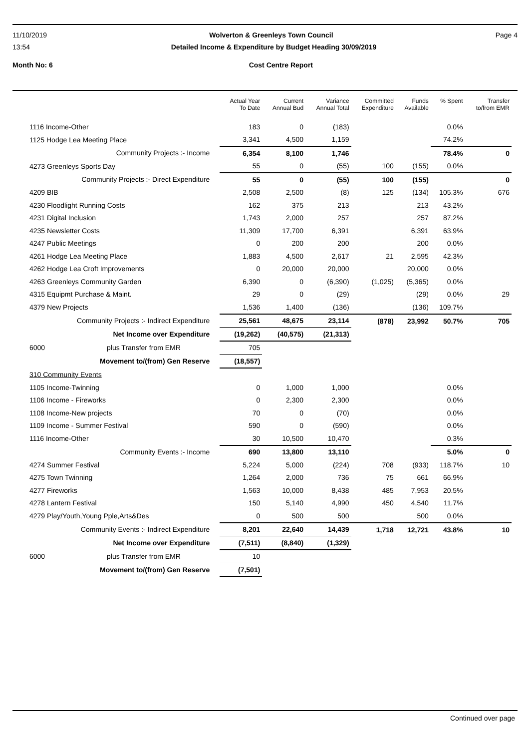11/10/2019 Wolverton & Greenleys Town Council Page 4
13:54 Detailed Income & Expenditure by Budget Heading 30/09/2019
Month No: 6 Cost Centre Report
| | Actual Year To Date | Current Annual Bud | Variance Annual Total | Committed Expenditure | Funds Available | % Spent | Transfer to/from EMR |
| --- | --- | --- | --- | --- | --- | --- | --- |
| 1116 Income-Other | 183 | 0 | (183) | | | 0.0% | |
| 1125 Hodge Lea Meeting Place | 3,341 | 4,500 | 1,159 | | | 74.2% | |
| Community Projects :- Income | 6,354 | 8,100 | 1,746 | | | 78.4% | 0 |
| 4273 Greenleys Sports Day | 55 | 0 | (55) | 100 | (155) | 0.0% | |
| Community Projects :- Direct Expenditure | 55 | 0 | (55) | 100 | (155) | | 0 |
| 4209 BIB | 2,508 | 2,500 | (8) | 125 | (134) | 105.3% | 676 |
| 4230 Floodlight Running Costs | 162 | 375 | 213 | | 213 | 43.2% | |
| 4231 Digital Inclusion | 1,743 | 2,000 | 257 | | 257 | 87.2% | |
| 4235 Newsletter Costs | 11,309 | 17,700 | 6,391 | | 6,391 | 63.9% | |
| 4247 Public Meetings | 0 | 200 | 200 | | 200 | 0.0% | |
| 4261 Hodge Lea Meeting Place | 1,883 | 4,500 | 2,617 | 21 | 2,595 | 42.3% | |
| 4262 Hodge Lea Croft Improvements | 0 | 20,000 | 20,000 | | 20,000 | 0.0% | |
| 4263 Greenleys Community Garden | 6,390 | 0 | (6,390) | (1,025) | (5,365) | 0.0% | |
| 4315 Equipmt Purchase & Maint. | 29 | 0 | (29) | | (29) | 0.0% | 29 |
| 4379 New Projects | 1,536 | 1,400 | (136) | | (136) | 109.7% | |
| Community Projects :- Indirect Expenditure | 25,561 | 48,675 | 23,114 | (878) | 23,992 | 50.7% | 705 |
| Net Income over Expenditure | (19,262) | (40,575) | (21,313) | | | | |
| 6000 plus Transfer from EMR | 705 | | | | | | |
| Movement to/(from) Gen Reserve | (18,557) | | | | | | |
| 310 Community Events | | | | | | | |
| 1105 Income-Twinning | 0 | 1,000 | 1,000 | | | 0.0% | |
| 1106 Income - Fireworks | 0 | 2,300 | 2,300 | | | 0.0% | |
| 1108 Income-New projects | 70 | 0 | (70) | | | 0.0% | |
| 1109 Income - Summer Festival | 590 | 0 | (590) | | | 0.0% | |
| 1116 Income-Other | 30 | 10,500 | 10,470 | | | 0.3% | |
| Community Events :- Income | 690 | 13,800 | 13,110 | | | 5.0% | 0 |
| 4274 Summer Festival | 5,224 | 5,000 | (224) | 708 | (933) | 118.7% | 10 |
| 4275 Town Twinning | 1,264 | 2,000 | 736 | 75 | 661 | 66.9% | |
| 4277 Fireworks | 1,563 | 10,000 | 8,438 | 485 | 7,953 | 20.5% | |
| 4278 Lantern Festival | 150 | 5,140 | 4,990 | 450 | 4,540 | 11.7% | |
| 4279 Play/Youth,Young Pple,Arts&Des | 0 | 500 | 500 | | 500 | 0.0% | |
| Community Events :- Indirect Expenditure | 8,201 | 22,640 | 14,439 | 1,718 | 12,721 | 43.8% | 10 |
| Net Income over Expenditure | (7,511) | (8,840) | (1,329) | | | | |
| 6000 plus Transfer from EMR | 10 | | | | | | |
| Movement to/(from) Gen Reserve | (7,501) | | | | | | |
Continued over page